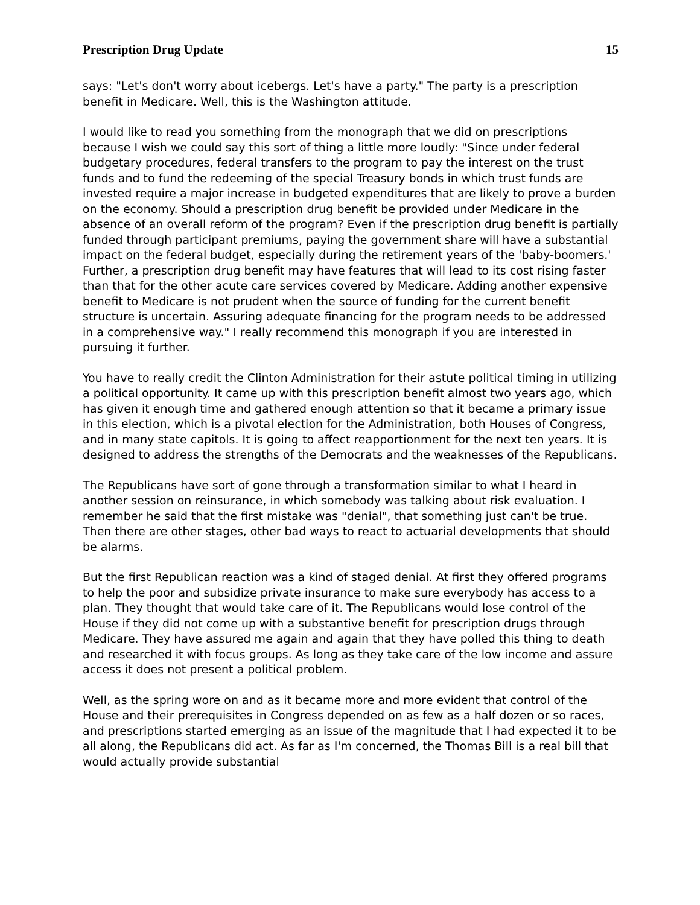Prescription Drug Update 15
says: "Let's don't worry about icebergs. Let's have a party." The party is a prescription benefit in Medicare. Well, this is the Washington attitude.
I would like to read you something from the monograph that we did on prescriptions because I wish we could say this sort of thing a little more loudly: "Since under federal budgetary procedures, federal transfers to the program to pay the interest on the trust funds and to fund the redeeming of the special Treasury bonds in which trust funds are invested require a major increase in budgeted expenditures that are likely to prove a burden on the economy. Should a prescription drug benefit be provided under Medicare in the absence of an overall reform of the program? Even if the prescription drug benefit is partially funded through participant premiums, paying the government share will have a substantial impact on the federal budget, especially during the retirement years of the 'baby-boomers.' Further, a prescription drug benefit may have features that will lead to its cost rising faster than that for the other acute care services covered by Medicare. Adding another expensive benefit to Medicare is not prudent when the source of funding for the current benefit structure is uncertain. Assuring adequate financing for the program needs to be addressed in a comprehensive way." I really recommend this monograph if you are interested in pursuing it further.
You have to really credit the Clinton Administration for their astute political timing in utilizing a political opportunity. It came up with this prescription benefit almost two years ago, which has given it enough time and gathered enough attention so that it became a primary issue in this election, which is a pivotal election for the Administration, both Houses of Congress, and in many state capitols. It is going to affect reapportionment for the next ten years. It is designed to address the strengths of the Democrats and the weaknesses of the Republicans.
The Republicans have sort of gone through a transformation similar to what I heard in another session on reinsurance, in which somebody was talking about risk evaluation. I remember he said that the first mistake was "denial", that something just can't be true. Then there are other stages, other bad ways to react to actuarial developments that should be alarms.
But the first Republican reaction was a kind of staged denial. At first they offered programs to help the poor and subsidize private insurance to make sure everybody has access to a plan. They thought that would take care of it. The Republicans would lose control of the House if they did not come up with a substantive benefit for prescription drugs through Medicare. They have assured me again and again that they have polled this thing to death and researched it with focus groups. As long as they take care of the low income and assure access it does not present a political problem.
Well, as the spring wore on and as it became more and more evident that control of the House and their prerequisites in Congress depended on as few as a half dozen or so races, and prescriptions started emerging as an issue of the magnitude that I had expected it to be all along, the Republicans did act. As far as I'm concerned, the Thomas Bill is a real bill that would actually provide substantial